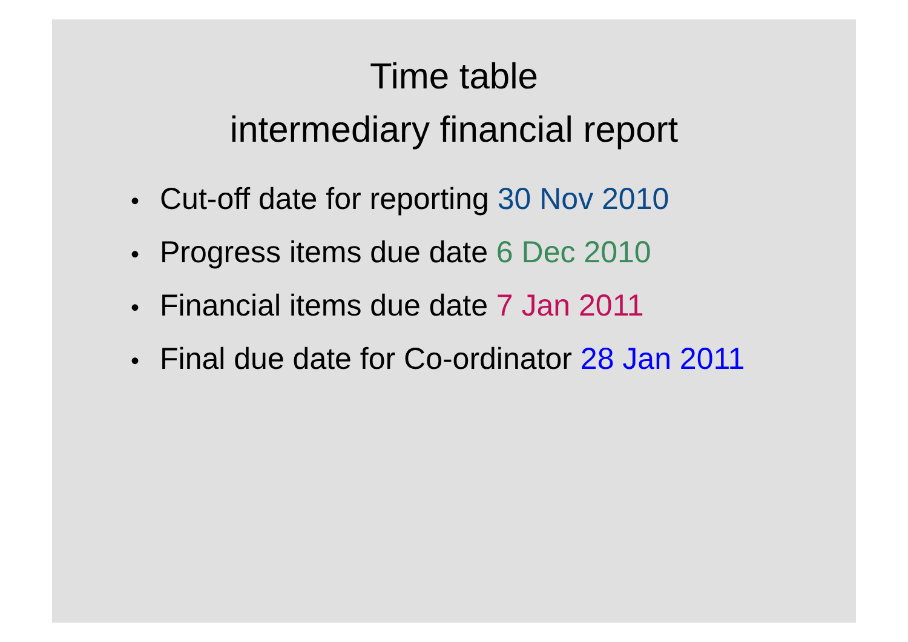Time table
intermediary financial report
• Cut-off date for reporting 30 Nov 2010
• Progress items due date 6 Dec 2010
• Financial items due date 7 Jan 2011
• Final due date for Co-ordinator 28 Jan 2011